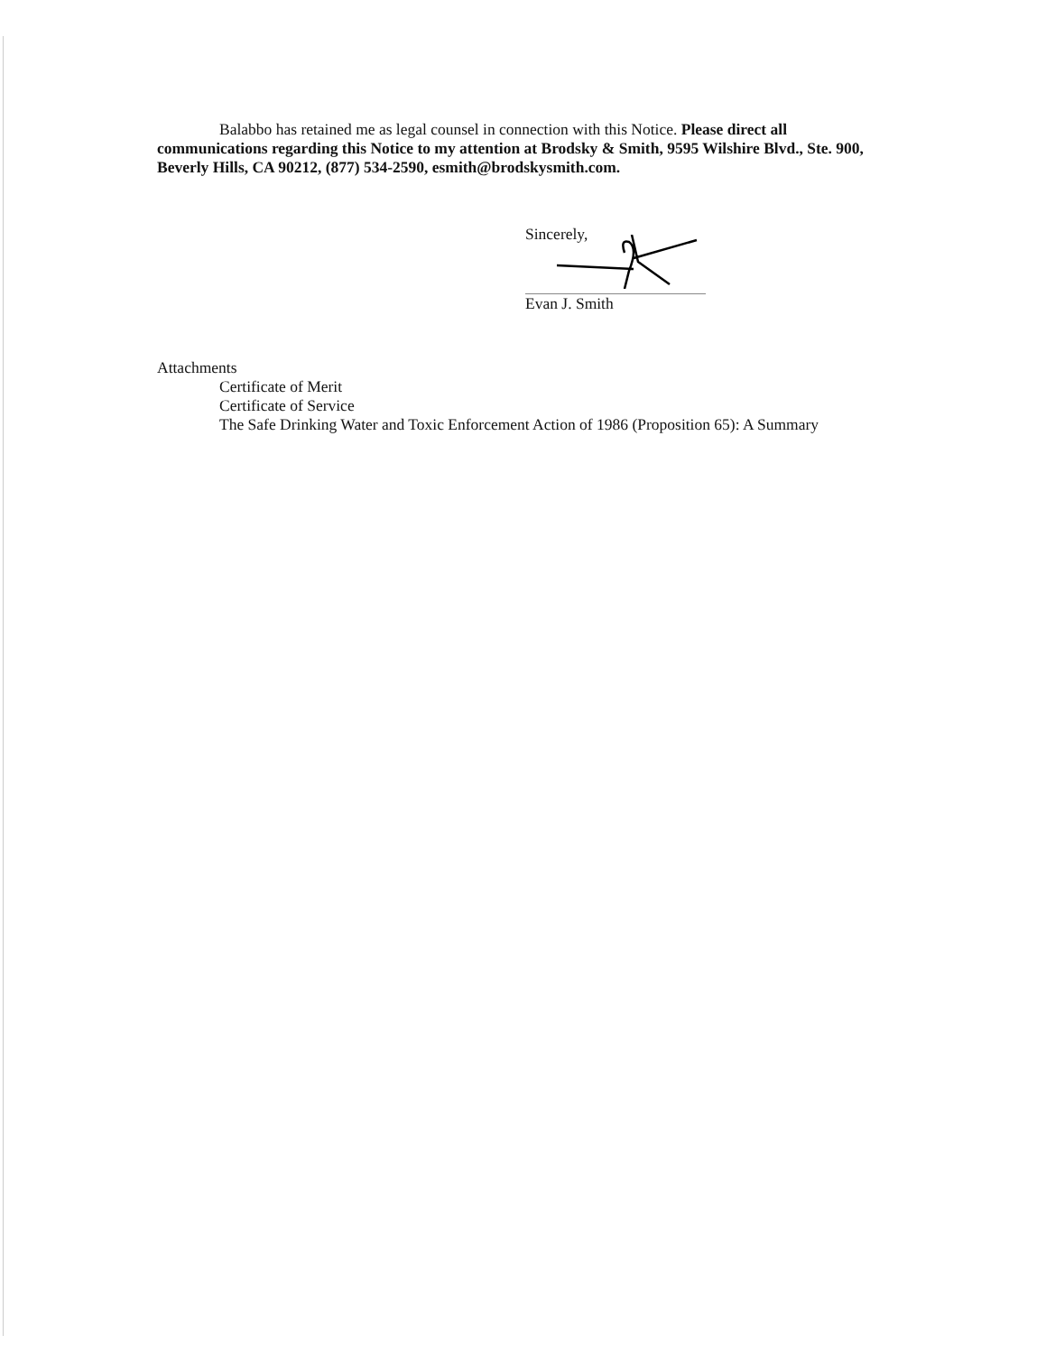Balabbo has retained me as legal counsel in connection with this Notice. Please direct all communications regarding this Notice to my attention at Brodsky & Smith, 9595 Wilshire Blvd., Ste. 900, Beverly Hills, CA 90212, (877) 534-2590, esmith@brodskysmith.com.
Sincerely,
Evan J. Smith
Attachments
Certificate of Merit
Certificate of Service
The Safe Drinking Water and Toxic Enforcement Action of 1986 (Proposition 65): A Summary